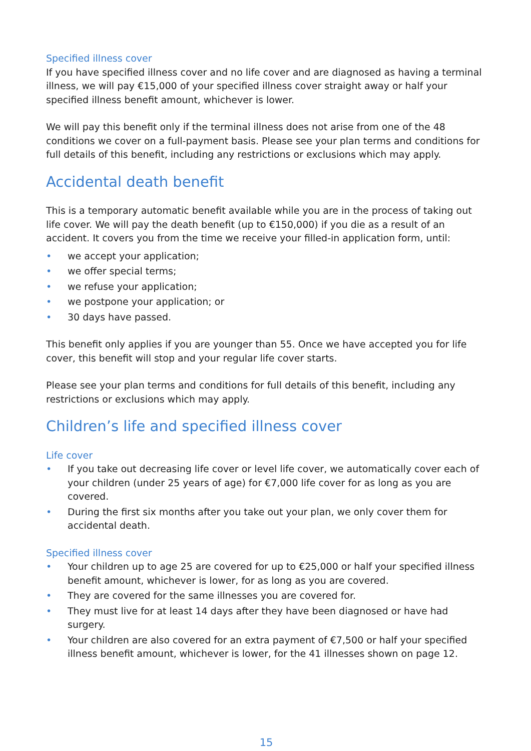Specified illness cover
If you have specified illness cover and no life cover and are diagnosed as having a terminal illness, we will pay €15,000 of your specified illness cover straight away or half your specified illness benefit amount, whichever is lower.
We will pay this benefit only if the terminal illness does not arise from one of the 48 conditions we cover on a full-payment basis. Please see your plan terms and conditions for full details of this benefit, including any restrictions or exclusions which may apply.
Accidental death benefit
This is a temporary automatic benefit available while you are in the process of taking out life cover. We will pay the death benefit (up to €150,000) if you die as a result of an accident. It covers you from the time we receive your filled-in application form, until:
• we accept your application;
• we offer special terms;
• we refuse your application;
• we postpone your application; or
• 30 days have passed.
This benefit only applies if you are younger than 55. Once we have accepted you for life cover, this benefit will stop and your regular life cover starts.
Please see your plan terms and conditions for full details of this benefit, including any restrictions or exclusions which may apply.
Children’s life and specified illness cover
Life cover
• If you take out decreasing life cover or level life cover, we automatically cover each of your children (under 25 years of age) for €7,000 life cover for as long as you are covered.
• During the first six months after you take out your plan, we only cover them for accidental death.
Specified illness cover
• Your children up to age 25 are covered for up to €25,000 or half your specified illness benefit amount, whichever is lower, for as long as you are covered.
• They are covered for the same illnesses you are covered for.
• They must live for at least 14 days after they have been diagnosed or have had surgery.
• Your children are also covered for an extra payment of €7,500 or half your specified illness benefit amount, whichever is lower, for the 41 illnesses shown on page 12.
15